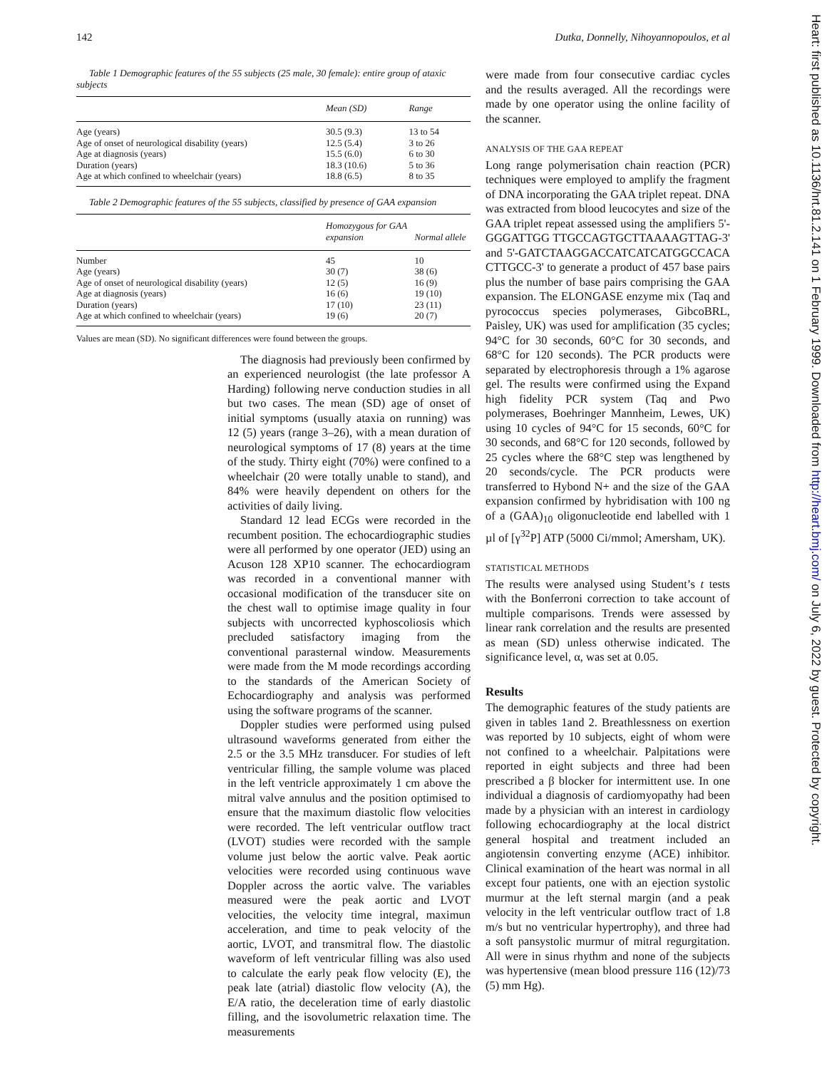142 Dutka, Donnelly, Nihoyannopoulos, et al
Table 1 Demographic features of the 55 subjects (25 male, 30 female): entire group of ataxic subjects
| | Mean (SD) | Range |
| --- | --- | --- |
| Age (years) | 30.5 (9.3) | 13 to 54 |
| Age of onset of neurological disability (years) | 12.5 (5.4) | 3 to 26 |
| Age at diagnosis (years) | 15.5 (6.0) | 6 to 30 |
| Duration (years) | 18.3 (10.6) | 5 to 36 |
| Age at which confined to wheelchair (years) | 18.8 (6.5) | 8 to 35 |
Table 2 Demographic features of the 55 subjects, classified by presence of GAA expansion
| | Homozygous for GAA expansion | Normal allele |
| --- | --- | --- |
| Number | 45 | 10 |
| Age (years) | 30 (7) | 38 (6) |
| Age of onset of neurological disability (years) | 12 (5) | 16 (9) |
| Age at diagnosis (years) | 16 (6) | 19 (10) |
| Duration (years) | 17 (10) | 23 (11) |
| Age at which confined to wheelchair (years) | 19 (6) | 20 (7) |
Values are mean (SD). No significant differences were found between the groups.
The diagnosis had previously been confirmed by an experienced neurologist (the late professor A Harding) following nerve conduction studies in all but two cases. The mean (SD) age of onset of initial symptoms (usually ataxia on running) was 12 (5) years (range 3–26), with a mean duration of neurological symptoms of 17 (8) years at the time of the study. Thirty eight (70%) were confined to a wheelchair (20 were totally unable to stand), and 84% were heavily dependent on others for the activities of daily living.
Standard 12 lead ECGs were recorded in the recumbent position. The echocardiographic studies were all performed by one operator (JED) using an Acuson 128 XP10 scanner. The echocardiogram was recorded in a conventional manner with occasional modification of the transducer site on the chest wall to optimise image quality in four subjects with uncorrected kyphoscoliosis which precluded satisfactory imaging from the conventional parasternal window. Measurements were made from the M mode recordings according to the standards of the American Society of Echocardiography and analysis was performed using the software programs of the scanner.
Doppler studies were performed using pulsed ultrasound waveforms generated from either the 2.5 or the 3.5 MHz transducer. For studies of left ventricular filling, the sample volume was placed in the left ventricle approximately 1 cm above the mitral valve annulus and the position optimised to ensure that the maximum diastolic flow velocities were recorded. The left ventricular outflow tract (LVOT) studies were recorded with the sample volume just below the aortic valve. Peak aortic velocities were recorded using continuous wave Doppler across the aortic valve. The variables measured were the peak aortic and LVOT velocities, the velocity time integral, maximun acceleration, and time to peak velocity of the aortic, LVOT, and transmitral flow. The diastolic waveform of left ventricular filling was also used to calculate the early peak flow velocity (E), the peak late (atrial) diastolic flow velocity (A), the E/A ratio, the deceleration time of early diastolic filling, and the isovolumetric relaxation time. The measurements
were made from four consecutive cardiac cycles and the results averaged. All the recordings were made by one operator using the online facility of the scanner.
ANALYSIS OF THE GAA REPEAT
Long range polymerisation chain reaction (PCR) techniques were employed to amplify the fragment of DNA incorporating the GAA triplet repeat. DNA was extracted from blood leucocytes and size of the GAA triplet repeat assessed using the amplifiers 5'-GGGATTGG TTGCCAGTGCTTAAAAGTTAG-3' and 5'-GATCTAAGGACCATCATCATGGCCACA CTTGCC-3' to generate a product of 457 base pairs plus the number of base pairs comprising the GAA expansion. The ELONGASE enzyme mix (Taq and pyrococcus species polymerases, GibcoBRL, Paisley, UK) was used for amplification (35 cycles; 94°C for 30 seconds, 60°C for 30 seconds, and 68°C for 120 seconds). The PCR products were separated by electrophoresis through a 1% agarose gel. The results were confirmed using the Expand high fidelity PCR system (Taq and Pwo polymerases, Boehringer Mannheim, Lewes, UK) using 10 cycles of 94°C for 15 seconds, 60°C for 30 seconds, and 68°C for 120 seconds, followed by 25 cycles where the 68°C step was lengthened by 20 seconds/cycle. The PCR products were transferred to Hybond N+ and the size of the GAA expansion confirmed by hybridisation with 100 ng of a (GAA)<sub>10</sub> oligonucleotide end labelled with 1 µl of [γ<sup>32</sup>P] ATP (5000 Ci/mmol; Amersham, UK).
STATISTICAL METHODS
The results were analysed using Student’s t tests with the Bonferroni correction to take account of multiple comparisons. Trends were assessed by linear rank correlation and the results are presented as mean (SD) unless otherwise indicated. The significance level, α, was set at 0.05.
Results
The demographic features of the study patients are given in tables 1and 2. Breathlessness on exertion was reported by 10 subjects, eight of whom were not confined to a wheelchair. Palpitations were reported in eight subjects and three had been prescribed a β blocker for intermittent use. In one individual a diagnosis of cardiomyopathy had been made by a physician with an interest in cardiology following echocardiography at the local district general hospital and treatment included an angiotensin converting enzyme (ACE) inhibitor. Clinical examination of the heart was normal in all except four patients, one with an ejection systolic murmur at the left sternal margin (and a peak velocity in the left ventricular outflow tract of 1.8 m/s but no ventricular hypertrophy), and three had a soft pansystolic murmur of mitral regurgitation. All were in sinus rhythm and none of the subjects was hypertensive (mean blood pressure 116 (12)/73 (5) mm Hg).
Heart: first published as 10.1136/hrt.81.2.141 on 1 February 1999. Downloaded from http://heart.bmj.com/ on July 6, 2022 by guest. Protected by copyright.